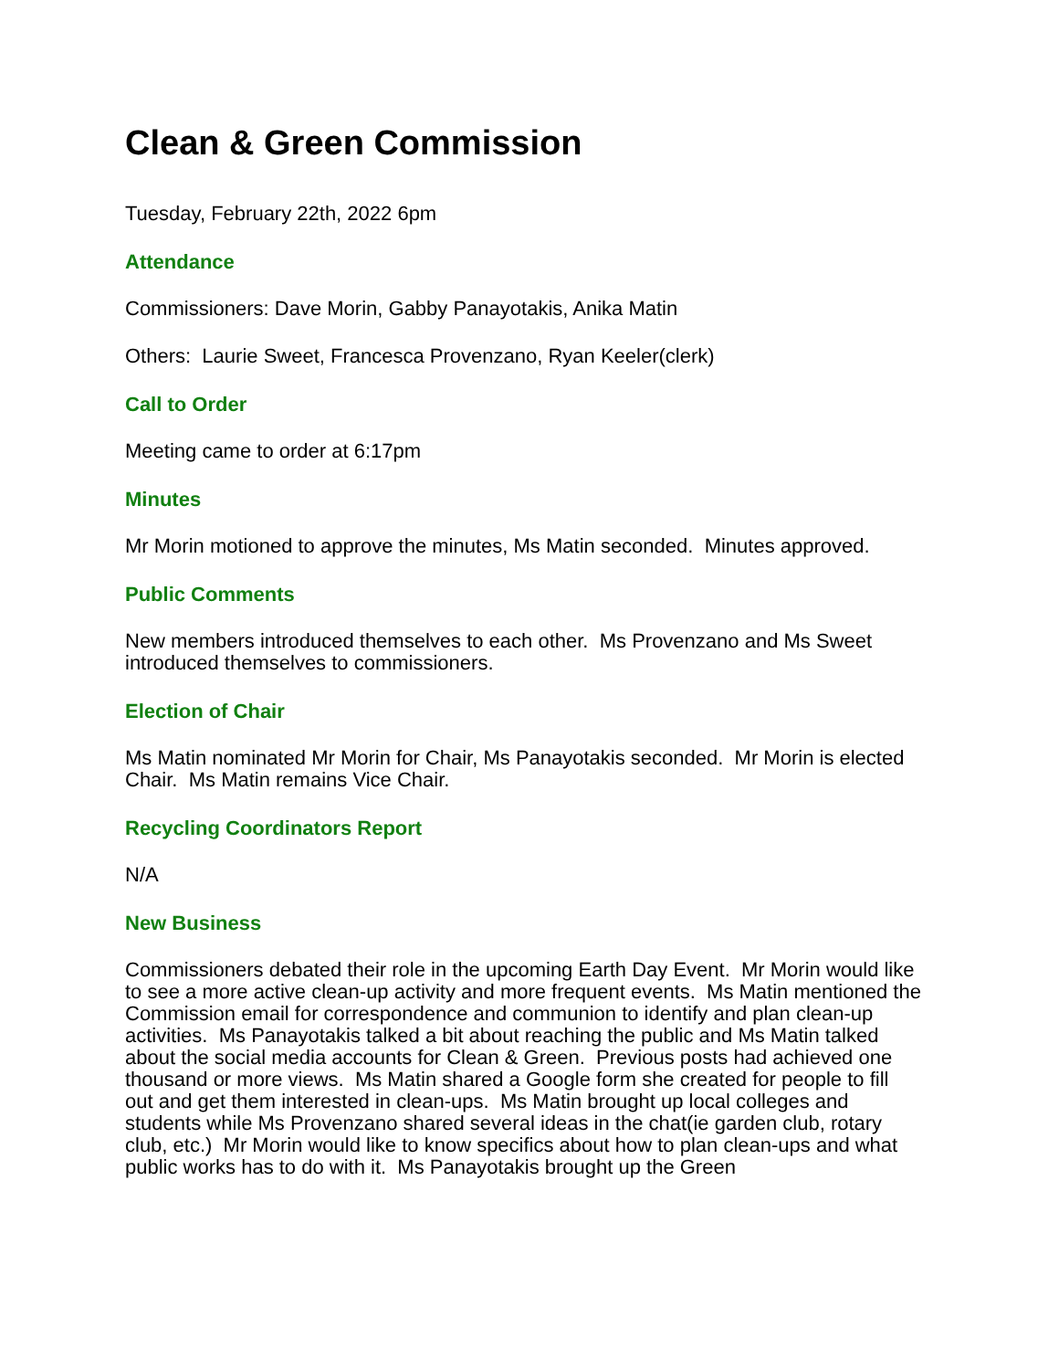Clean & Green Commission
Tuesday, February 22th, 2022 6pm
Attendance
Commissioners: Dave Morin, Gabby Panayotakis, Anika Matin
Others: Laurie Sweet, Francesca Provenzano, Ryan Keeler(clerk)
Call to Order
Meeting came to order at 6:17pm
Minutes
Mr Morin motioned to approve the minutes, Ms Matin seconded. Minutes approved.
Public Comments
New members introduced themselves to each other. Ms Provenzano and Ms Sweet introduced themselves to commissioners.
Election of Chair
Ms Matin nominated Mr Morin for Chair, Ms Panayotakis seconded. Mr Morin is elected Chair. Ms Matin remains Vice Chair.
Recycling Coordinators Report
N/A
New Business
Commissioners debated their role in the upcoming Earth Day Event. Mr Morin would like to see a more active clean-up activity and more frequent events. Ms Matin mentioned the Commission email for correspondence and communion to identify and plan clean-up activities. Ms Panayotakis talked a bit about reaching the public and Ms Matin talked about the social media accounts for Clean & Green. Previous posts had achieved one thousand or more views. Ms Matin shared a Google form she created for people to fill out and get them interested in clean-ups. Ms Matin brought up local colleges and students while Ms Provenzano shared several ideas in the chat(ie garden club, rotary club, etc.) Mr Morin would like to know specifics about how to plan clean-ups and what public works has to do with it. Ms Panayotakis brought up the Green